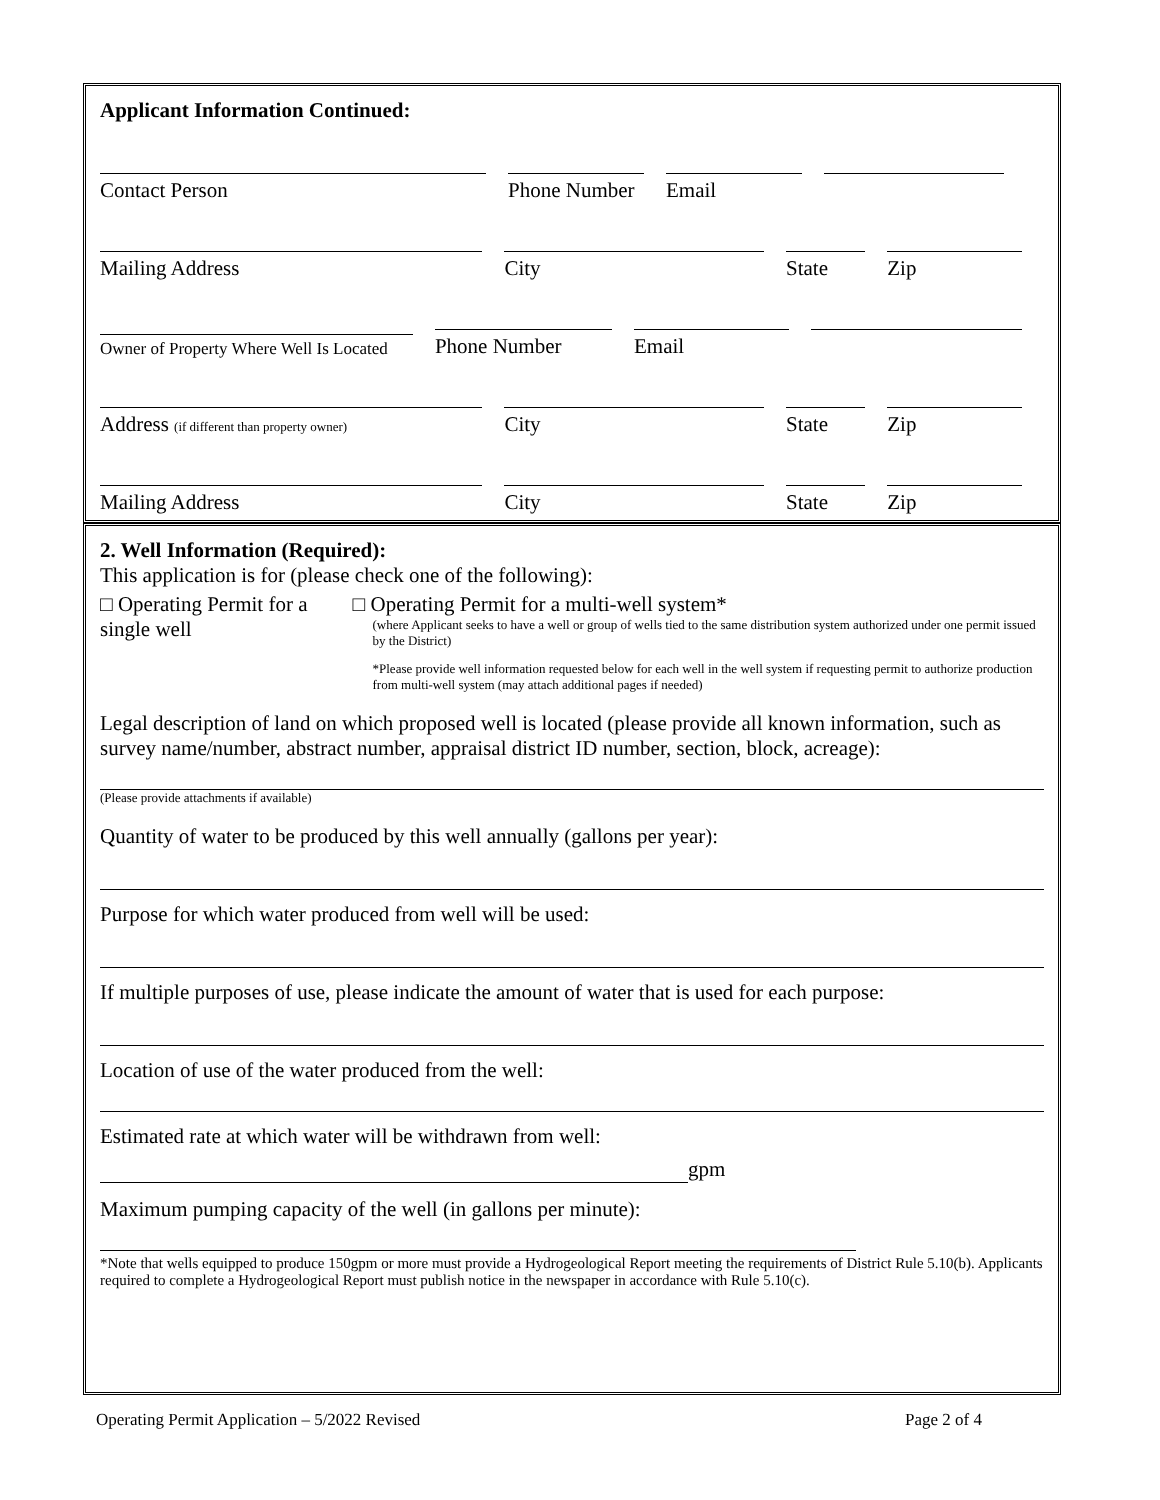Applicant Information Continued:
Contact Person
Phone Number
Email
Mailing Address
City
State
Zip
Owner of Property Where Well Is Located
Phone Number
Email
Address (if different than property owner)
City
State
Zip
Mailing Address
City
State
Zip
2. Well Information (Required):
This application is for (please check one of the following):
□ Operating Permit for a single well
□ Operating Permit for a multi-well system*
(where Applicant seeks to have a well or group of wells tied to the same distribution system authorized under one permit issued by the District)
*Please provide well information requested below for each well in the well system if requesting permit to authorize production from multi-well system (may attach additional pages if needed)
Legal description of land on which proposed well is located (please provide all known information, such as survey name/number, abstract number, appraisal district ID number, section, block, acreage):
(Please provide attachments if available)
Quantity of water to be produced by this well annually (gallons per year):
Purpose for which water produced from well will be used:
If multiple purposes of use, please indicate the amount of water that is used for each purpose:
Location of use of the water produced from the well:
Estimated rate at which water will be withdrawn from well:
gpm
Maximum pumping capacity of the well (in gallons per minute):
*Note that wells equipped to produce 150gpm or more must provide a Hydrogeological Report meeting the requirements of District Rule 5.10(b). Applicants required to complete a Hydrogeological Report must publish notice in the newspaper in accordance with Rule 5.10(c).
Operating Permit Application – 5/2022 Revised Page 2 of 4